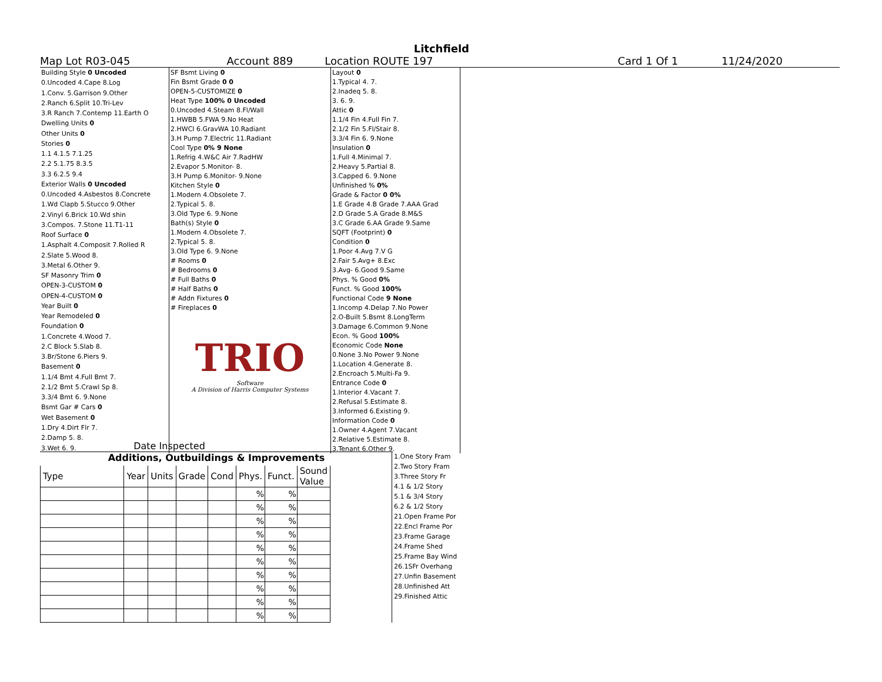Litchfield
Map Lot R03-045 Account 889 Location ROUTE 197 Card 1 Of 1 11/24/2020
| Building Style 0 Uncoded |
| 0.Uncoded 4.Cape 8.Log |
| 1.Conv. 5.Garrison 9.Other |
| 2.Ranch 6.Split 10.Tri-Lev |
| 3.R Ranch 7.Contemp 11.Earth O |
| Dwelling Units 0 |
| Other Units 0 |
| Stories 0 |
| 1.1 4.1.5 7.1.25 |
| 2.2 5.1.75 8.3.5 |
| 3.3 6.2.5 9.4 |
| Exterior Walls 0 Uncoded |
| 0.Uncoded 4.Asbestos 8.Concrete |
| 1.Wd Clapb 5.Stucco 9.Other |
| 2.Vinyl 6.Brick 10.Wd shin |
| 3.Compos. 7.Stone 11.T1-11 |
| Roof Surface 0 |
| 1.Asphalt 4.Composit 7.Rolled R |
| 2.Slate 5.Wood 8. |
| 3.Metal 6.Other 9. |
| SF Masonry Trim 0 |
| OPEN-3-CUSTOM 0 |
| OPEN-4-CUSTOM 0 |
| Year Built 0 |
| Year Remodeled 0 |
| Foundation 0 |
| 1.Concrete 4.Wood 7. |
| 2.C Block 5.Slab 8. |
| 3.Br/Stone 6.Piers 9. |
| Basement 0 |
| 1.1/4 Bmt 4.Full Bmt 7. |
| 2.1/2 Bmt 5.Crawl Sp 8. |
| 3.3/4 Bmt 6. 9.None |
| Bsmt Gar # Cars 0 |
| Wet Basement 0 |
| 1.Dry 4.Dirt Flr 7. |
| 2.Damp 5. 8. |
| 3.Wet 6. 9. |
| SF Bsmt Living 0 |
| Fin Bsmt Grade 0 0 |
| OPEN-5-CUSTOMIZE 0 |
| Heat Type 100% 0 Uncoded |
| 0.Uncoded 4.Steam 8.Fl/Wall |
| 1.HWBB 5.FWA 9.No Heat |
| 2.HWCI 6.GravWA 10.Radiant |
| 3.H Pump 7.Electric 11.Radiant |
| Cool Type 0% 9 None |
| 1.Refrig 4.W&C Air 7.RadHW |
| 2.Evapor 5.Monitor- 8. |
| 3.H Pump 6.Monitor- 9.None |
| Kitchen Style 0 |
| 1.Modern 4.Obsolete 7. |
| 2.Typical 5. 8. |
| 3.Old Type 6. 9.None |
| Bath(s) Style 0 |
| 1.Modern 4.Obsolete 7. |
| 2.Typical 5. 8. |
| 3.Old Type 6. 9.None |
| # Rooms 0 |
| # Bedrooms 0 |
| # Full Baths 0 |
| # Half Baths 0 |
| # Addn Fixtures 0 |
| # Fireplaces 0 |
TRIO
Software
A Division of Harris Computer Systems
| Layout 0 |
| 1.Typical 4. 7. |
| 2.Inadeq 5. 8. |
| 3. 6. 9. |
| Attic 0 |
| 1.1/4 Fin 4.Full Fin 7. |
| 2.1/2 Fin 5.Fl/Stair 8. |
| 3.3/4 Fin 6. 9.None |
| Insulation 0 |
| 1.Full 4.Minimal 7. |
| 2.Heavy 5.Partial 8. |
| 3.Capped 6. 9.None |
| Unfinished % 0% |
| Grade & Factor 0 0% |
| 1.E Grade 4.B Grade 7.AAA Grad |
| 2.D Grade 5.A Grade 8.M&S |
| 3.C Grade 6.AA Grade 9.Same |
| SQFT (Footprint) 0 |
| Condition 0 |
| 1.Poor 4.Avg 7.V G |
| 2.Fair 5.Avg+ 8.Exc |
| 3.Avg- 6.Good 9.Same |
| Phys. % Good 0% |
| Funct. % Good 100% |
| Functional Code 9 None |
| 1.Incomp 4.Delap 7.No Power |
| 2.O-Built 5.Bsmt 8.LongTerm |
| 3.Damage 6.Common 9.None |
| Econ. % Good 100% |
| Economic Code None |
| 0.None 3.No Power 9.None |
| 1.Location 4.Generate 8. |
| 2.Encroach 5.Multi-Fa 9. |
| Entrance Code 0 |
| 1.Interior 4.Vacant 7. |
| 2.Refusal 5.Estimate 8. |
| 3.Informed 6.Existing 9. |
| Information Code 0 |
| 1.Owner 4.Agent 7.Vacant |
| 2.Relative 5.Estimate 8. |
| 3.Tenant 6.Other 9. |
Date Inspected
Additions, Outbuildings & Improvements
| Type | Year | Units | Grade | Cond | Phys. | Funct. | Sound Value |
| --- | --- | --- | --- | --- | --- | --- | --- |
| | | | | | % | % | |
| | | | | | % | % | |
| | | | | | % | % | |
| | | | | | % | % | |
| | | | | | % | % | |
| | | | | | % | % | |
| | | | | | % | % | |
| | | | | | % | % | |
| | | | | | % | % | |
| | | | | | % | % | |
1.One Story Fram
2.Two Story Fram
3.Three Story Fr
4.1 & 1/2 Story
5.1 & 3/4 Story
6.2 & 1/2 Story
21.Open Frame Por
22.Encl Frame Por
23.Frame Garage
24.Frame Shed
25.Frame Bay Wind
26.1SFr Overhang
27.Unfin Basement
28.Unfinished Att
29.Finished Attic